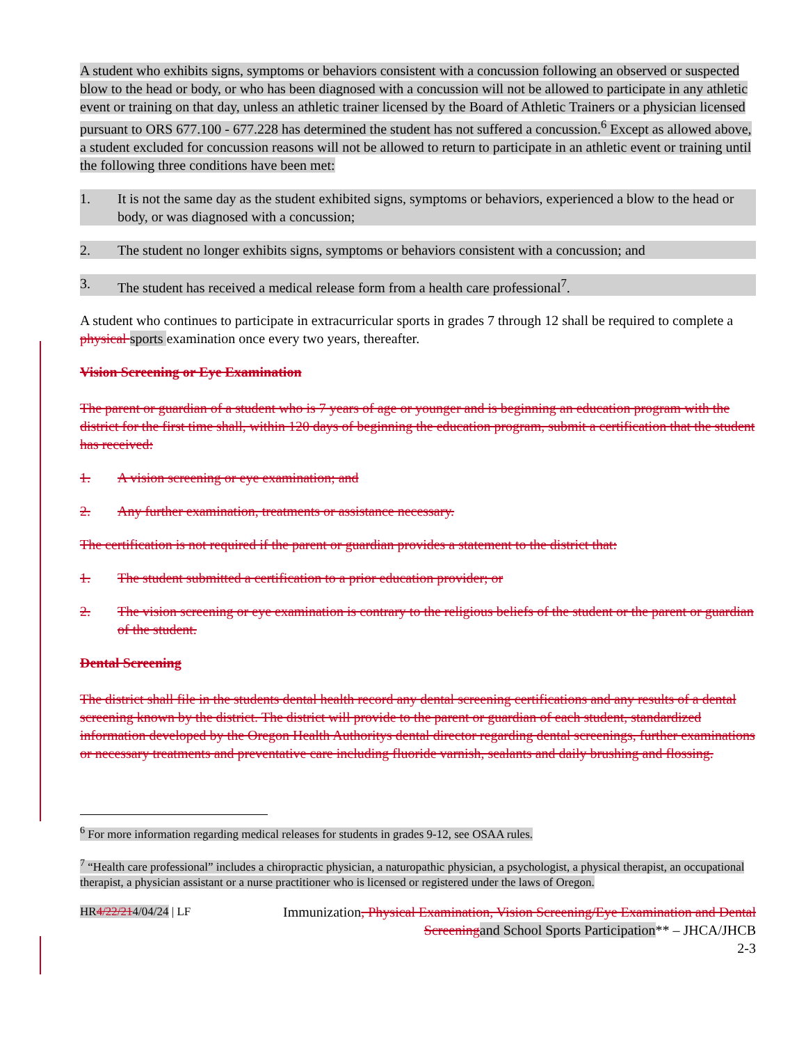A student who exhibits signs, symptoms or behaviors consistent with a concussion following an observed or suspected blow to the head or body, or who has been diagnosed with a concussion will not be allowed to participate in any athletic event or training on that day, unless an athletic trainer licensed by the Board of Athletic Trainers or a physician licensed pursuant to ORS 677.100 - 677.228 has determined the student has not suffered a concussion.<sup>6</sup> Except as allowed above, a student excluded for concussion reasons will not be allowed to return to participate in an athletic event or training until the following three conditions have been met:
1. It is not the same day as the student exhibited signs, symptoms or behaviors, experienced a blow to the head or body, or was diagnosed with a concussion;
2. The student no longer exhibits signs, symptoms or behaviors consistent with a concussion; and
3. The student has received a medical release form from a health care professional<sup>7</sup>.
A student who continues to participate in extracurricular sports in grades 7 through 12 shall be required to complete a physical sports examination once every two years, thereafter.
Vision Screening or Eye Examination
The parent or guardian of a student who is 7 years of age or younger and is beginning an education program with the district for the first time shall, within 120 days of beginning the education program, submit a certification that the student has received:
1. A vision screening or eye examination; and
2. Any further examination, treatments or assistance necessary.
The certification is not required if the parent or guardian provides a statement to the district that:
1. The student submitted a certification to a prior education provider; or
2. The vision screening or eye examination is contrary to the religious beliefs of the student or the parent or guardian of the student.
Dental Screening
The district shall file in the students dental health record any dental screening certifications and any results of a dental screening known by the district. The district will provide to the parent or guardian of each student, standardized information developed by the Oregon Health Authoritys dental director regarding dental screenings, further examinations or necessary treatments and preventative care including fluoride varnish, sealants and daily brushing and flossing.
<sup>6</sup> For more information regarding medical releases for students in grades 9-12, see OSAA rules.
<sup>7</sup> “Health care professional” includes a chiropractic physician, a naturopathic physician, a psychologist, a physical therapist, an occupational therapist, a physician assistant or a nurse practitioner who is licensed or registered under the laws of Oregon.
HR4/22/214/04/24 | LF
Immunization, Physical Examination, Vision Screening/Eye Examination and Dental Screening and School Sports Participation** – JHCA/JHCB
2-3